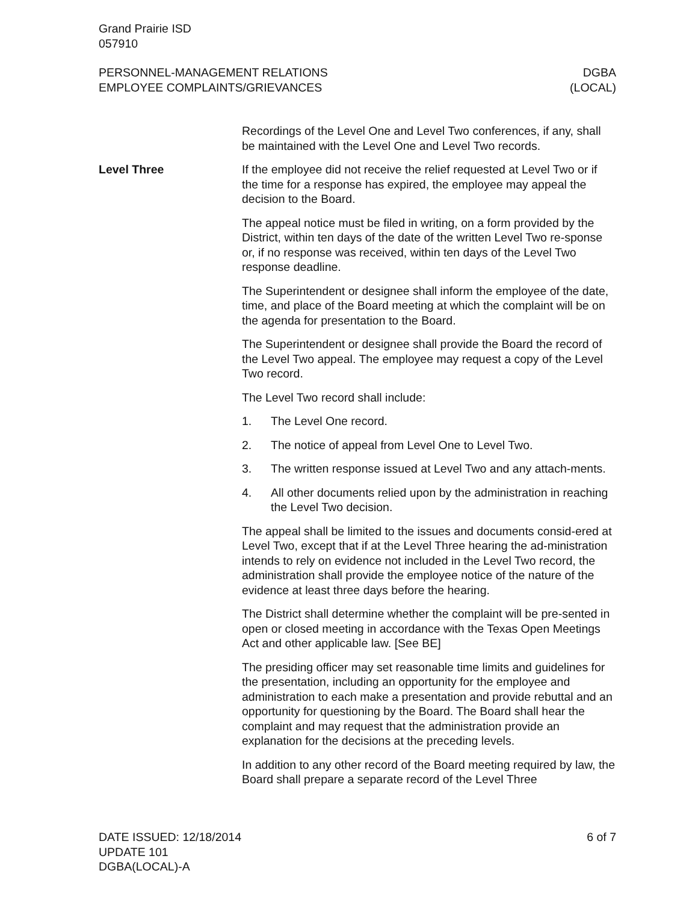Grand Prairie ISD
057910
PERSONNEL-MANAGEMENT RELATIONS
EMPLOYEE COMPLAINTS/GRIEVANCES
DGBA
(LOCAL)
Recordings of the Level One and Level Two conferences, if any, shall be maintained with the Level One and Level Two records.
Level Three If the employee did not receive the relief requested at Level Two or if the time for a response has expired, the employee may appeal the decision to the Board.
The appeal notice must be filed in writing, on a form provided by the District, within ten days of the date of the written Level Two re-sponse or, if no response was received, within ten days of the Level Two response deadline.
The Superintendent or designee shall inform the employee of the date, time, and place of the Board meeting at which the complaint will be on the agenda for presentation to the Board.
The Superintendent or designee shall provide the Board the record of the Level Two appeal. The employee may request a copy of the Level Two record.
The Level Two record shall include:
1. The Level One record.
2. The notice of appeal from Level One to Level Two.
3. The written response issued at Level Two and any attach-ments.
4. All other documents relied upon by the administration in reaching the Level Two decision.
The appeal shall be limited to the issues and documents consid-ered at Level Two, except that if at the Level Three hearing the ad-ministration intends to rely on evidence not included in the Level Two record, the administration shall provide the employee notice of the nature of the evidence at least three days before the hearing.
The District shall determine whether the complaint will be pre-sented in open or closed meeting in accordance with the Texas Open Meetings Act and other applicable law. [See BE]
The presiding officer may set reasonable time limits and guidelines for the presentation, including an opportunity for the employee and administration to each make a presentation and provide rebuttal and an opportunity for questioning by the Board. The Board shall hear the complaint and may request that the administration provide an explanation for the decisions at the preceding levels.
In addition to any other record of the Board meeting required by law, the Board shall prepare a separate record of the Level Three
DATE ISSUED: 12/18/2014
UPDATE 101
DGBA(LOCAL)-A
6 of 7